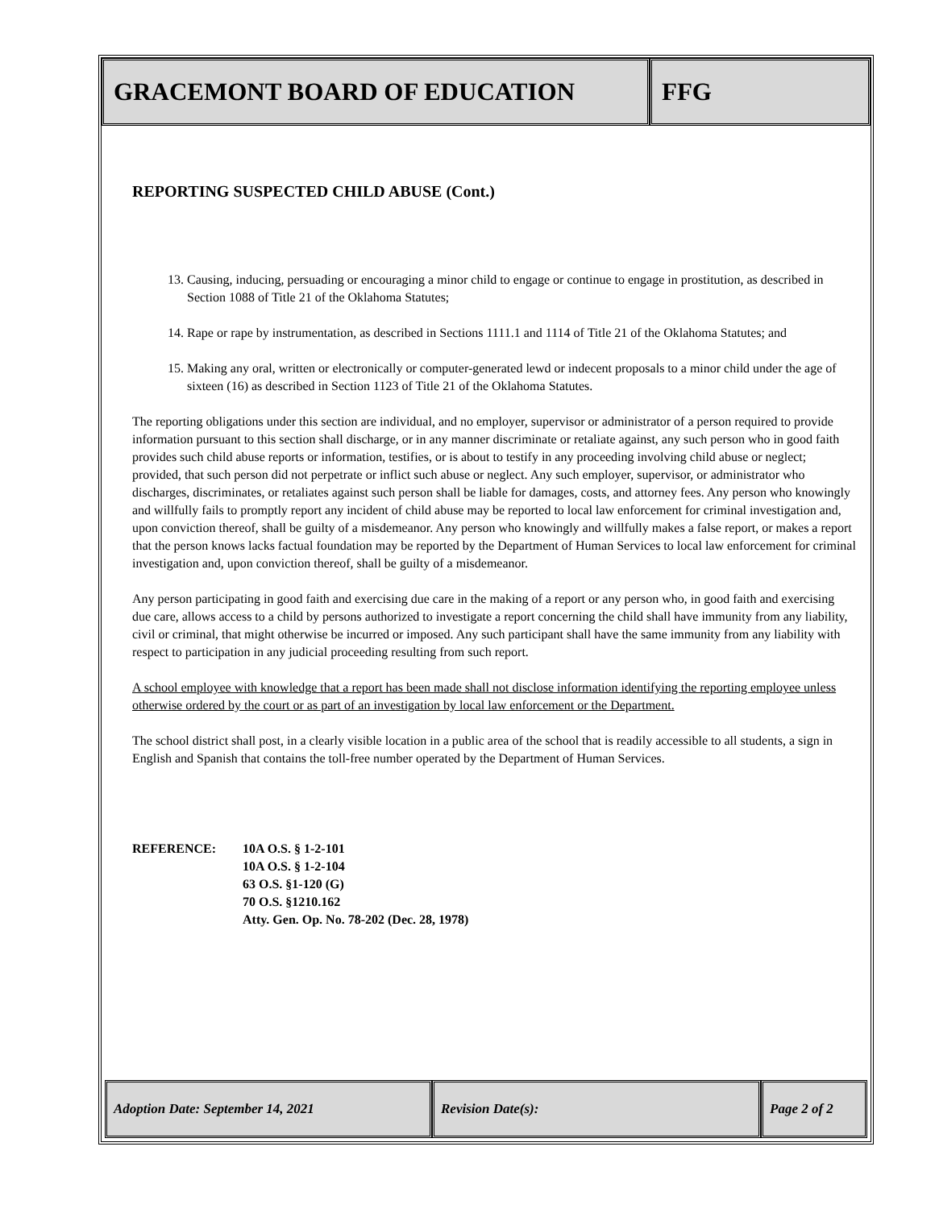GRACEMONT BOARD OF EDUCATION FFG
REPORTING SUSPECTED CHILD ABUSE (Cont.)
13. Causing, inducing, persuading or encouraging a minor child to engage or continue to engage in prostitution, as described in Section 1088 of Title 21 of the Oklahoma Statutes;
14. Rape or rape by instrumentation, as described in Sections 1111.1 and 1114 of Title 21 of the Oklahoma Statutes; and
15. Making any oral, written or electronically or computer-generated lewd or indecent proposals to a minor child under the age of sixteen (16) as described in Section 1123 of Title 21 of the Oklahoma Statutes.
The reporting obligations under this section are individual, and no employer, supervisor or administrator of a person required to provide information pursuant to this section shall discharge, or in any manner discriminate or retaliate against, any such person who in good faith provides such child abuse reports or information, testifies, or is about to testify in any proceeding involving child abuse or neglect; provided, that such person did not perpetrate or inflict such abuse or neglect. Any such employer, supervisor, or administrator who discharges, discriminates, or retaliates against such person shall be liable for damages, costs, and attorney fees. Any person who knowingly and willfully fails to promptly report any incident of child abuse may be reported to local law enforcement for criminal investigation and, upon conviction thereof, shall be guilty of a misdemeanor. Any person who knowingly and willfully makes a false report, or makes a report that the person knows lacks factual foundation may be reported by the Department of Human Services to local law enforcement for criminal investigation and, upon conviction thereof, shall be guilty of a misdemeanor.
Any person participating in good faith and exercising due care in the making of a report or any person who, in good faith and exercising due care, allows access to a child by persons authorized to investigate a report concerning the child shall have immunity from any liability, civil or criminal, that might otherwise be incurred or imposed. Any such participant shall have the same immunity from any liability with respect to participation in any judicial proceeding resulting from such report.
A school employee with knowledge that a report has been made shall not disclose information identifying the reporting employee unless otherwise ordered by the court or as part of an investigation by local law enforcement or the Department.
The school district shall post, in a clearly visible location in a public area of the school that is readily accessible to all students, a sign in English and Spanish that contains the toll-free number operated by the Department of Human Services.
REFERENCE: 10A O.S. § 1-2-101
10A O.S. § 1-2-104
63 O.S. §1-120 (G)
70 O.S. §1210.162
Atty. Gen. Op. No. 78-202 (Dec. 28, 1978)
Adoption Date: September 14, 2021 Revision Date(s): Page 2 of 2